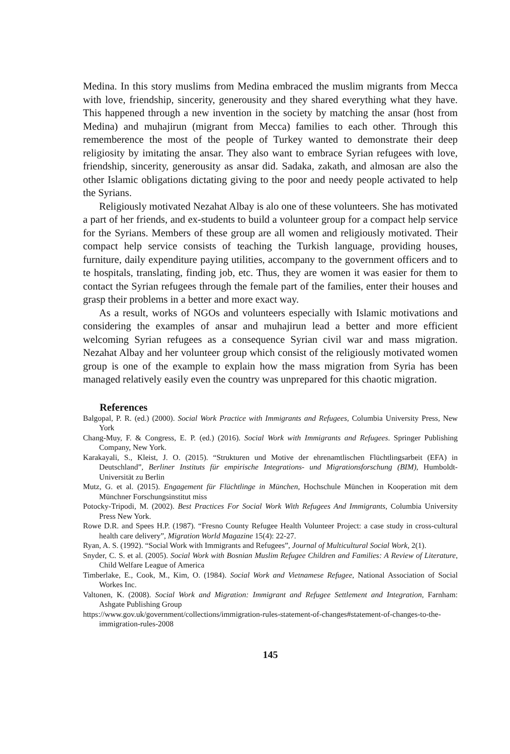Medina. In this story muslims from Medina embraced the muslim migrants from Mecca with love, friendship, sincerity, generousity and they shared everything what they have. This happened through a new invention in the society by matching the ansar (host from Medina) and muhajirun (migrant from Mecca) families to each other. Through this rememberence the most of the people of Turkey wanted to demonstrate their deep religiosity by imitating the ansar. They also want to embrace Syrian refugees with love, friendship, sincerity, generousity as ansar did. Sadaka, zakath, and almosan are also the other Islamic obligations dictating giving to the poor and needy people activated to help the Syrians.
Religiously motivated Nezahat Albay is alo one of these volunteers. She has motivated a part of her friends, and ex-students to build a volunteer group for a compact help service for the Syrians. Members of these group are all women and religiously motivated. Their compact help service consists of teaching the Turkish language, providing houses, furniture, daily expenditure paying utilities, accompany to the government officers and to te hospitals, translating, finding job, etc. Thus, they are women it was easier for them to contact the Syrian refugees through the female part of the families, enter their houses and grasp their problems in a better and more exact way.
As a result, works of NGOs and volunteers especially with Islamic motivations and considering the examples of ansar and muhajirun lead a better and more efficient welcoming Syrian refugees as a consequence Syrian civil war and mass migration. Nezahat Albay and her volunteer group which consist of the religiously motivated women group is one of the example to explain how the mass migration from Syria has been managed relatively easily even the country was unprepared for this chaotic migration.
References
Balgopal, P. R. (ed.) (2000). Social Work Practice with Immigrants and Refugees, Columbia University Press, New York
Chang-Muy, F. & Congress, E. P. (ed.) (2016). Social Work with Immigrants and Refugees. Springer Publishing Company, New York.
Karakayali, S., Kleist, J. O. (2015). “Strukturen und Motive der ehrenamtlischen Flüchtlingsarbeit (EFA) in Deutschland”, Berliner Instituts für empirische Integrations- und Migrationsforschung (BIM), Humboldt-Universität zu Berlin
Mutz, G. et al. (2015). Engagement für Flüchtlinge in München, Hochschule München in Kooperation mit dem Münchner Forschungsinstitut miss
Potocky-Tripodi, M. (2002). Best Practices For Social Work With Refugees And Immigrants, Columbia University Press New York.
Rowe D.R. and Spees H.P. (1987). “Fresno County Refugee Health Volunteer Project: a case study in cross-cultural health care delivery”, Migration World Magazine 15(4): 22-27.
Ryan, A. S. (1992). “Social Work with Immigrants and Refugees”, Journal of Multicultural Social Work, 2(1).
Snyder, C. S. et al. (2005). Social Work with Bosnian Muslim Refugee Children and Families: A Review of Literature, Child Welfare League of America
Timberlake, E., Cook, M., Kim, O. (1984). Social Work and Vietnamese Refugee, National Association of Social Workes Inc.
Valtonen, K. (2008). Social Work and Migration: Immigrant and Refugee Settlement and Integration, Farnham: Ashgate Publishing Group
https://www.gov.uk/government/collections/immigration-rules-statement-of-changes#statement-of-changes-to-the-immigration-rules-2008
145